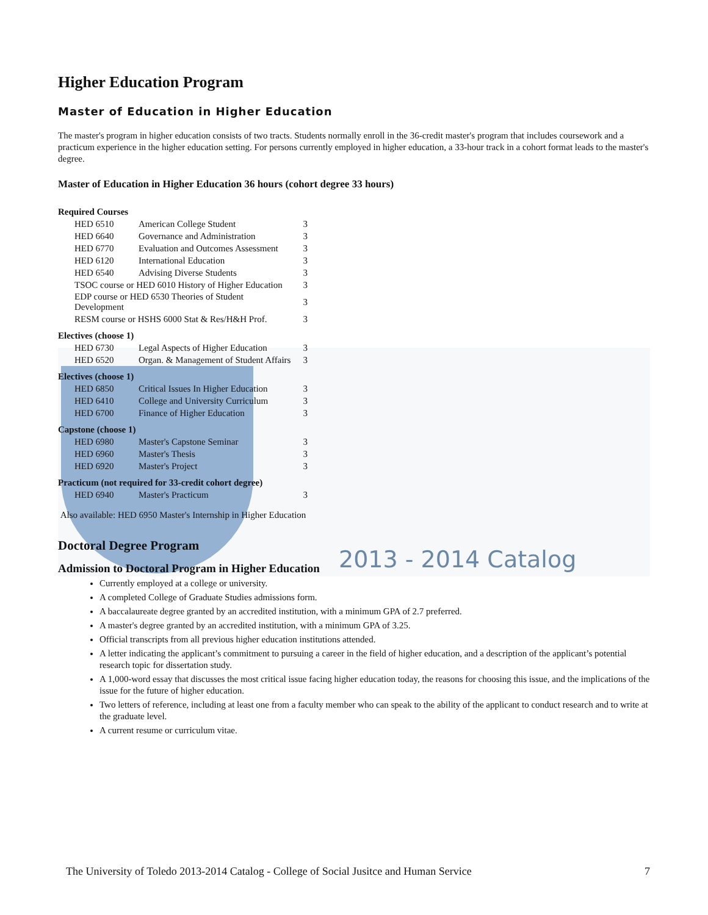2013 - 2014 Catalog
Higher Education Program
Master of Education in Higher Education
The master's program in higher education consists of two tracts. Students normally enroll in the 36-credit master's program that includes coursework and a practicum experience in the higher education setting. For persons currently employed in higher education, a 33-hour track in a cohort format leads to the master's degree.
Master of Education in Higher Education 36 hours (cohort degree 33 hours)
| Required Courses | | |
| HED 6510 | American College Student | 3 |
| HED 6640 | Governance and Administration | 3 |
| HED 6770 | Evaluation and Outcomes Assessment | 3 |
| HED 6120 | International Education | 3 |
| HED 6540 | Advising Diverse Students | 3 |
| TSOC course or HED 6010 History of Higher Education | | 3 |
| EDP course or HED 6530 Theories of Student Development | | 3 |
| RESM course or HSHS 6000 Stat & Res/H&H Prof. | | 3 |
| Electives (choose 1) | | |
| HED 6730 | Legal Aspects of Higher Education | 3 |
| HED 6520 | Organ. & Management of Student Affairs | 3 |
| Electives (choose 1) | | |
| HED 6850 | Critical Issues In Higher Education | 3 |
| HED 6410 | College and University Curriculum | 3 |
| HED 6700 | Finance of Higher Education | 3 |
| Capstone (choose 1) | | |
| HED 6980 | Master's Capstone Seminar | 3 |
| HED 6960 | Master's Thesis | 3 |
| HED 6920 | Master's Project | 3 |
| Practicum (not required for 33-credit cohort degree) | | |
| HED 6940 | Master's Practicum | 3 |
| Also available: HED 6950 Master's Internship in Higher Education | | |
Doctoral Degree Program
Admission to Doctoral Program in Higher Education
Currently employed at a college or university.
A completed College of Graduate Studies admissions form.
A baccalaureate degree granted by an accredited institution, with a minimum GPA of 2.7 preferred.
A master's degree granted by an accredited institution, with a minimum GPA of 3.25.
Official transcripts from all previous higher education institutions attended.
A letter indicating the applicant’s commitment to pursuing a career in the field of higher education, and a description of the applicant’s potential research topic for dissertation study.
A 1,000-word essay that discusses the most critical issue facing higher education today, the reasons for choosing this issue, and the implications of the issue for the future of higher education.
Two letters of reference, including at least one from a faculty member who can speak to the ability of the applicant to conduct research and to write at the graduate level.
A current resume or curriculum vitae.
The University of Toledo 2013-2014 Catalog - College of Social Jusitce and Human Service 7